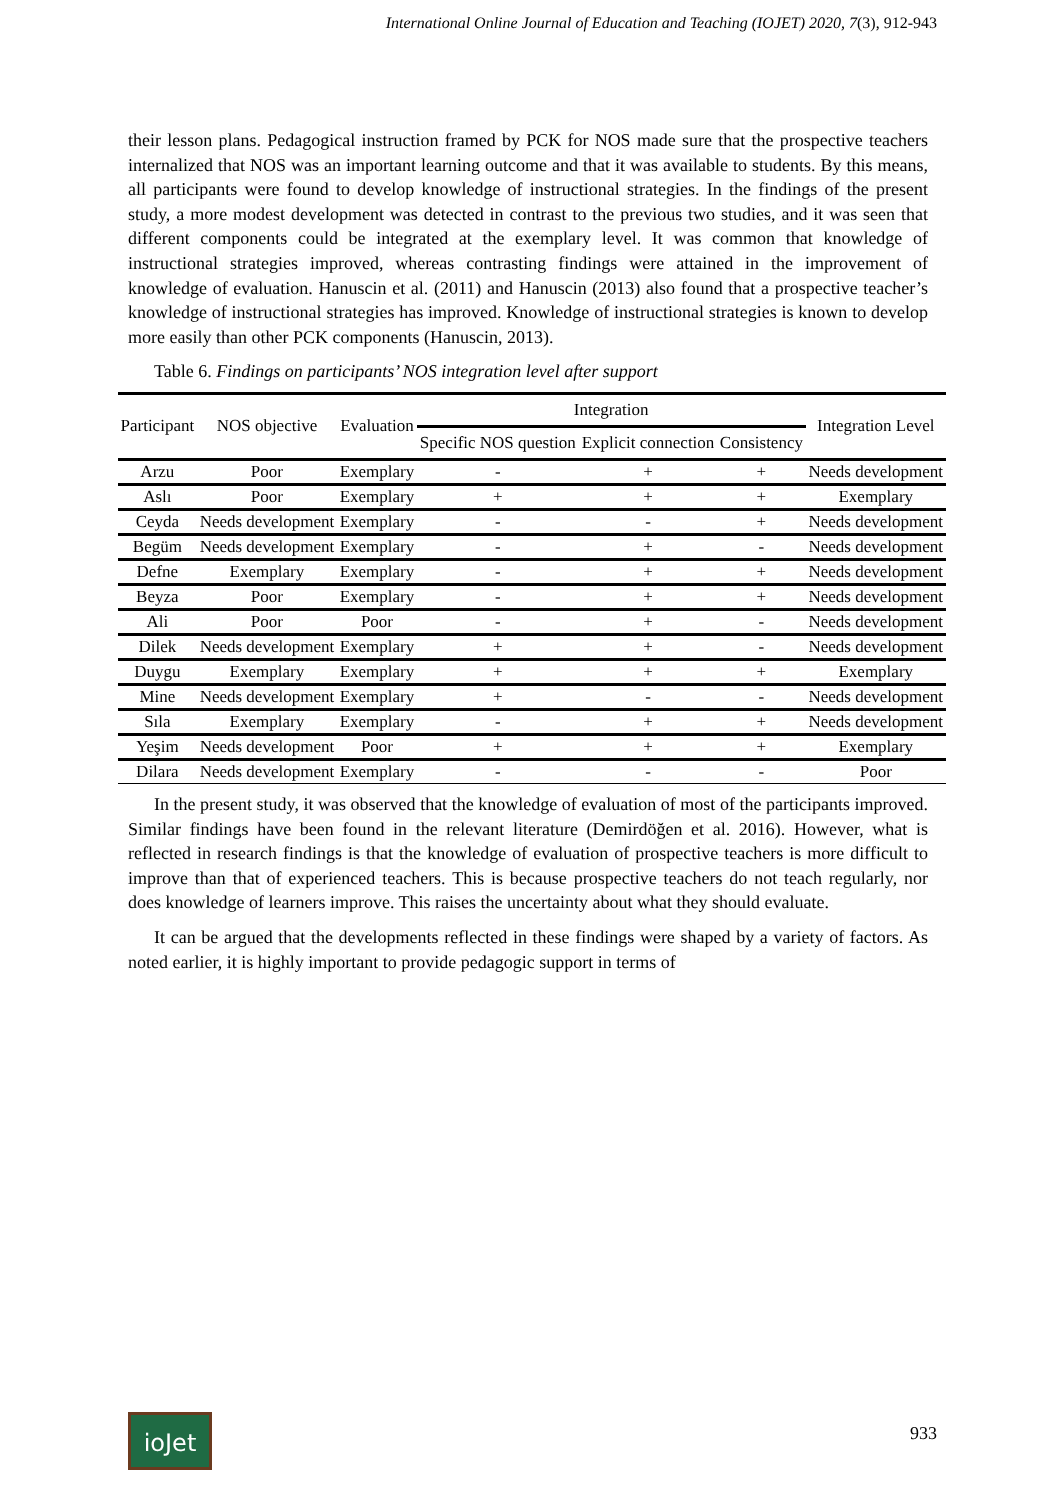International Online Journal of Education and Teaching (IOJET) 2020, 7(3), 912-943
their lesson plans. Pedagogical instruction framed by PCK for NOS made sure that the prospective teachers internalized that NOS was an important learning outcome and that it was available to students. By this means, all participants were found to develop knowledge of instructional strategies. In the findings of the present study, a more modest development was detected in contrast to the previous two studies, and it was seen that different components could be integrated at the exemplary level. It was common that knowledge of instructional strategies improved, whereas contrasting findings were attained in the improvement of knowledge of evaluation. Hanuscin et al. (2011) and Hanuscin (2013) also found that a prospective teacher’s knowledge of instructional strategies has improved. Knowledge of instructional strategies is known to develop more easily than other PCK components (Hanuscin, 2013).
Table 6. Findings on participants’ NOS integration level after support
| Participant | NOS objective | Evaluation | Integration | | | Integration Level |
| --- | --- | --- | --- | --- | --- | --- |
| | | | Specific NOS question | Explicit connection | Consistency | |
| Arzu | Poor | Exemplary | - | + | + | Needs development |
| Aslı | Poor | Exemplary | + | + | + | Exemplary |
| Ceyda | Needs development | Exemplary | - | - | + | Needs development |
| Begüm | Needs development | Exemplary | - | + | - | Needs development |
| Defne | Exemplary | Exemplary | - | + | + | Needs development |
| Beyza | Poor | Exemplary | - | + | + | Needs development |
| Ali | Poor | Poor | - | + | - | Needs development |
| Dilek | Needs development | Exemplary | + | + | - | Needs development |
| Duygu | Exemplary | Exemplary | + | + | + | Exemplary |
| Mine | Needs development | Exemplary | + | - | - | Needs development |
| Sıla | Exemplary | Exemplary | - | + | + | Needs development |
| Yeşim | Needs development | Poor | + | + | + | Exemplary |
| Dilara | Needs development | Exemplary | - | - | - | Poor |
In the present study, it was observed that the knowledge of evaluation of most of the participants improved. Similar findings have been found in the relevant literature (Demirdöğen et al. 2016). However, what is reflected in research findings is that the knowledge of evaluation of prospective teachers is more difficult to improve than that of experienced teachers. This is because prospective teachers do not teach regularly, nor does knowledge of learners improve. This raises the uncertainty about what they should evaluate.
It can be argued that the developments reflected in these findings were shaped by a variety of factors. As noted earlier, it is highly important to provide pedagogic support in terms of
ioJet 933